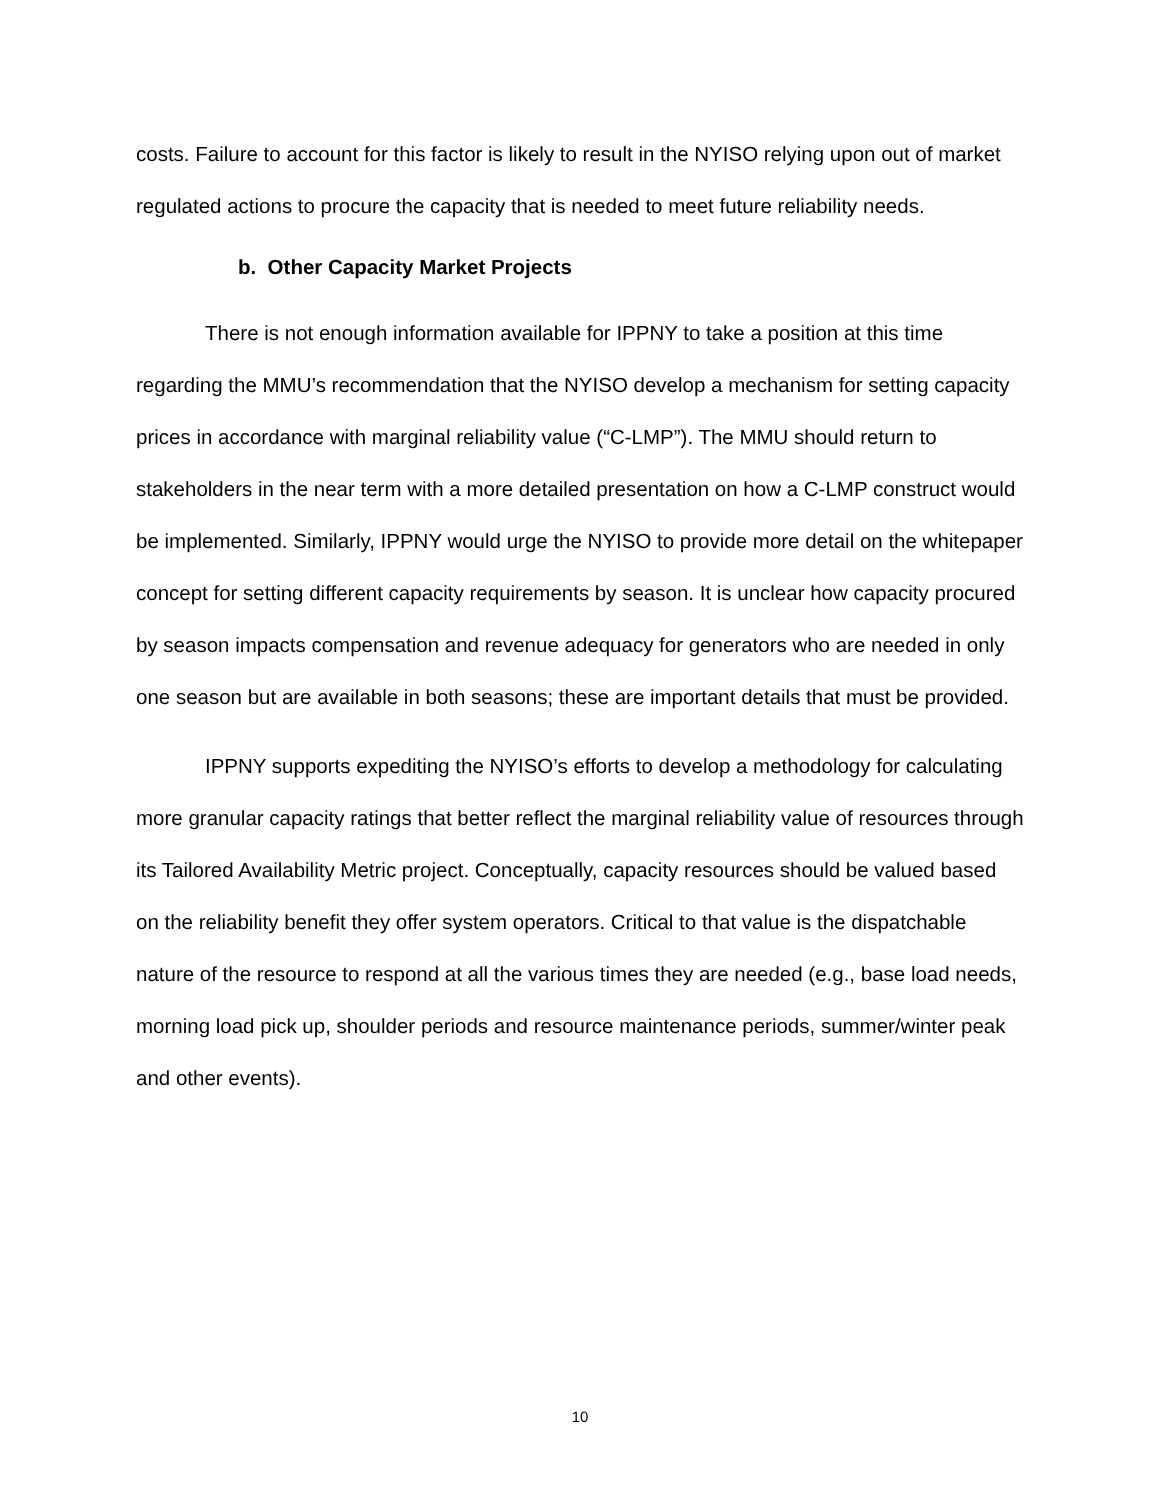costs. Failure to account for this factor is likely to result in the NYISO relying upon out of market regulated actions to procure the capacity that is needed to meet future reliability needs.
b. Other Capacity Market Projects
There is not enough information available for IPPNY to take a position at this time regarding the MMU’s recommendation that the NYISO develop a mechanism for setting capacity prices in accordance with marginal reliability value (“C-LMP”). The MMU should return to stakeholders in the near term with a more detailed presentation on how a C-LMP construct would be implemented. Similarly, IPPNY would urge the NYISO to provide more detail on the whitepaper concept for setting different capacity requirements by season. It is unclear how capacity procured by season impacts compensation and revenue adequacy for generators who are needed in only one season but are available in both seasons; these are important details that must be provided.
IPPNY supports expediting the NYISO’s efforts to develop a methodology for calculating more granular capacity ratings that better reflect the marginal reliability value of resources through its Tailored Availability Metric project. Conceptually, capacity resources should be valued based on the reliability benefit they offer system operators. Critical to that value is the dispatchable nature of the resource to respond at all the various times they are needed (e.g., base load needs, morning load pick up, shoulder periods and resource maintenance periods, summer/winter peak and other events).
10